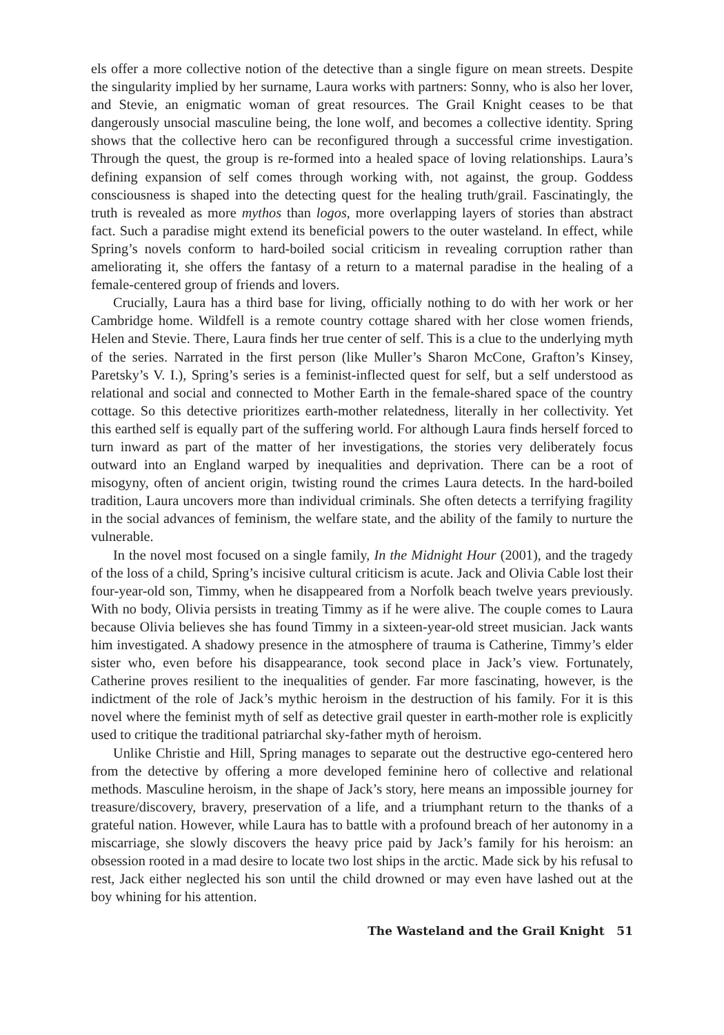els offer a more collective notion of the detective than a single figure on mean streets. Despite the singularity implied by her surname, Laura works with partners: Sonny, who is also her lover, and Stevie, an enigmatic woman of great resources. The Grail Knight ceases to be that dangerously unsocial masculine being, the lone wolf, and becomes a collective identity. Spring shows that the collective hero can be reconfigured through a successful crime investigation. Through the quest, the group is re-formed into a healed space of loving relationships. Laura’s defining expansion of self comes through working with, not against, the group. Goddess consciousness is shaped into the detecting quest for the healing truth/grail. Fascinatingly, the truth is revealed as more mythos than logos, more overlapping layers of stories than abstract fact. Such a paradise might extend its beneficial powers to the outer wasteland. In effect, while Spring’s novels conform to hard-boiled social criticism in revealing corruption rather than ameliorating it, she offers the fantasy of a return to a maternal paradise in the healing of a female-centered group of friends and lovers.
Crucially, Laura has a third base for living, officially nothing to do with her work or her Cambridge home. Wildfell is a remote country cottage shared with her close women friends, Helen and Stevie. There, Laura finds her true center of self. This is a clue to the underlying myth of the series. Narrated in the first person (like Muller’s Sharon McCone, Grafton’s Kinsey, Paretsky’s V. I.), Spring’s series is a feminist-inflected quest for self, but a self understood as relational and social and connected to Mother Earth in the female-shared space of the country cottage. So this detective prioritizes earth-mother relatedness, literally in her collectivity. Yet this earthed self is equally part of the suffering world. For although Laura finds herself forced to turn inward as part of the matter of her investigations, the stories very deliberately focus outward into an England warped by inequalities and deprivation. There can be a root of misogyny, often of ancient origin, twisting round the crimes Laura detects. In the hard-boiled tradition, Laura uncovers more than individual criminals. She often detects a terrifying fragility in the social advances of feminism, the welfare state, and the ability of the family to nurture the vulnerable.
In the novel most focused on a single family, In the Midnight Hour (2001), and the tragedy of the loss of a child, Spring’s incisive cultural criticism is acute. Jack and Olivia Cable lost their four-year-old son, Timmy, when he disappeared from a Norfolk beach twelve years previously. With no body, Olivia persists in treating Timmy as if he were alive. The couple comes to Laura because Olivia believes she has found Timmy in a sixteen-year-old street musician. Jack wants him investigated. A shadowy presence in the atmosphere of trauma is Catherine, Timmy’s elder sister who, even before his disappearance, took second place in Jack’s view. Fortunately, Catherine proves resilient to the inequalities of gender. Far more fascinating, however, is the indictment of the role of Jack’s mythic heroism in the destruction of his family. For it is this novel where the feminist myth of self as detective grail quester in earth-mother role is explicitly used to critique the traditional patriarchal sky-father myth of heroism.
Unlike Christie and Hill, Spring manages to separate out the destructive ego-centered hero from the detective by offering a more developed feminine hero of collective and relational methods. Masculine heroism, in the shape of Jack’s story, here means an impossible journey for treasure/discovery, bravery, preservation of a life, and a triumphant return to the thanks of a grateful nation. However, while Laura has to battle with a profound breach of her autonomy in a miscarriage, she slowly discovers the heavy price paid by Jack’s family for his heroism: an obsession rooted in a mad desire to locate two lost ships in the arctic. Made sick by his refusal to rest, Jack either neglected his son until the child drowned or may even have lashed out at the boy whining for his attention.
The Wasteland and the Grail Knight 51